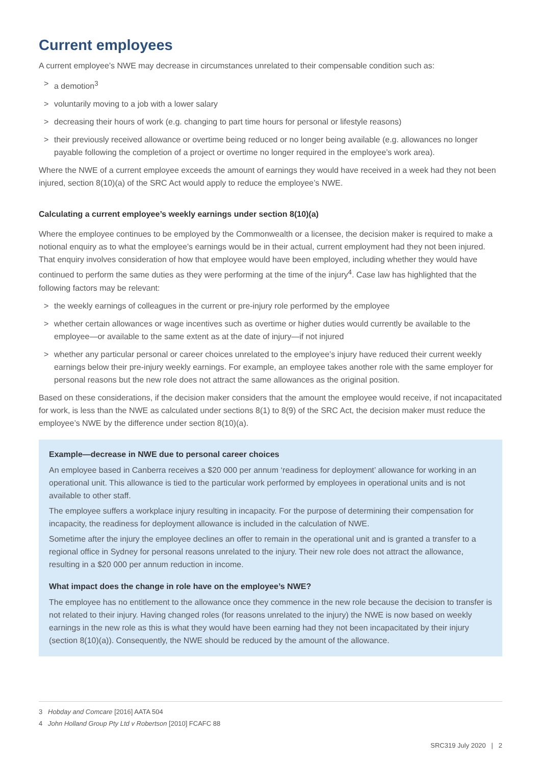Current employees
A current employee’s NWE may decrease in circumstances unrelated to their compensable condition such as:
> a demotion<sup>3</sup>
> voluntarily moving to a job with a lower salary
> decreasing their hours of work (e.g. changing to part time hours for personal or lifestyle reasons)
> their previously received allowance or overtime being reduced or no longer being available (e.g. allowances no longer payable following the completion of a project or overtime no longer required in the employee’s work area).
Where the NWE of a current employee exceeds the amount of earnings they would have received in a week had they not been injured, section 8(10)(a) of the SRC Act would apply to reduce the employee’s NWE.
Calculating a current employee’s weekly earnings under section 8(10)(a)
Where the employee continues to be employed by the Commonwealth or a licensee, the decision maker is required to make a notional enquiry as to what the employee’s earnings would be in their actual, current employment had they not been injured. That enquiry involves consideration of how that employee would have been employed, including whether they would have continued to perform the same duties as they were performing at the time of the injury<sup>4</sup>. Case law has highlighted that the following factors may be relevant:
> the weekly earnings of colleagues in the current or pre-injury role performed by the employee
> whether certain allowances or wage incentives such as overtime or higher duties would currently be available to the employee—or available to the same extent as at the date of injury—if not injured
> whether any particular personal or career choices unrelated to the employee’s injury have reduced their current weekly earnings below their pre-injury weekly earnings. For example, an employee takes another role with the same employer for personal reasons but the new role does not attract the same allowances as the original position.
Based on these considerations, if the decision maker considers that the amount the employee would receive, if not incapacitated for work, is less than the NWE as calculated under sections 8(1) to 8(9) of the SRC Act, the decision maker must reduce the employee’s NWE by the difference under section 8(10)(a).
Example—decrease in NWE due to personal career choices
An employee based in Canberra receives a $20 000 per annum ‘readiness for deployment’ allowance for working in an operational unit. This allowance is tied to the particular work performed by employees in operational units and is not available to other staff.
The employee suffers a workplace injury resulting in incapacity. For the purpose of determining their compensation for incapacity, the readiness for deployment allowance is included in the calculation of NWE.
Sometime after the injury the employee declines an offer to remain in the operational unit and is granted a transfer to a regional office in Sydney for personal reasons unrelated to the injury. Their new role does not attract the allowance, resulting in a $20 000 per annum reduction in income.
What impact does the change in role have on the employee’s NWE?
The employee has no entitlement to the allowance once they commence in the new role because the decision to transfer is not related to their injury. Having changed roles (for reasons unrelated to the injury) the NWE is now based on weekly earnings in the new role as this is what they would have been earning had they not been incapacitated by their injury (section 8(10)(a)). Consequently, the NWE should be reduced by the amount of the allowance.
3 Hobday and Comcare [2016] AATA 504
4 John Holland Group Pty Ltd v Robertson [2010] FCAFC 88
SRC319 July 2020 | 2